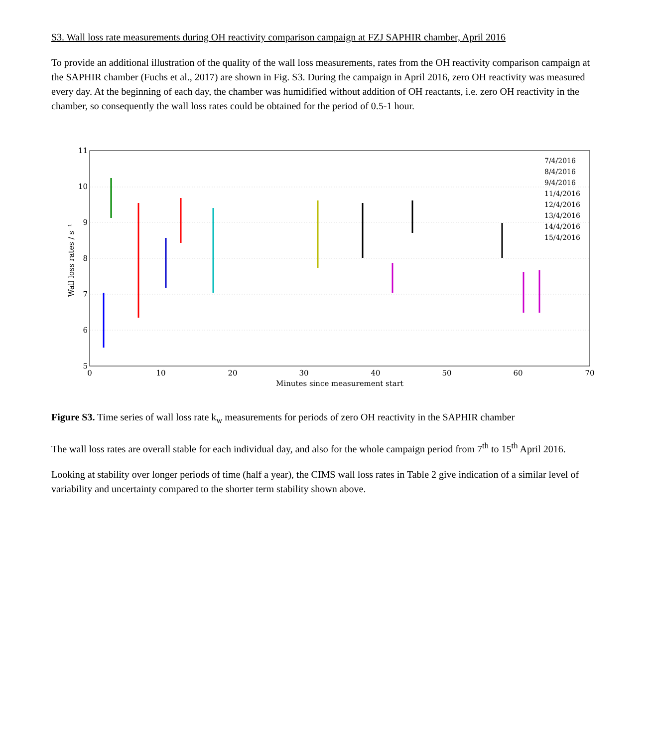S3. Wall loss rate measurements during OH reactivity comparison campaign at FZJ SAPHIR chamber, April 2016
To provide an additional illustration of the quality of the wall loss measurements, rates from the OH reactivity comparison campaign at the SAPHIR chamber (Fuchs et al., 2017) are shown in Fig. S3. During the campaign in April 2016, zero OH reactivity was measured every day. At the beginning of each day, the chamber was humidified without addition of OH reactants, i.e. zero OH reactivity in the chamber, so consequently the wall loss rates could be obtained for the period of 0.5-1 hour.
11
10
9
8
7
6
5
0
10
20
30
40
50
60
70
Minutes since measurement start
Wall loss rates / s⁻¹
7/4/2016
8/4/2016
9/4/2016
11/4/2016
12/4/2016
13/4/2016
14/4/2016
15/4/2016
Figure S3. Time series of wall loss rate k<sub>w</sub> measurements for periods of zero OH reactivity in the SAPHIR chamber
The wall loss rates are overall stable for each individual day, and also for the whole campaign period from 7<sup>th</sup> to 15<sup>th</sup> April 2016.
Looking at stability over longer periods of time (half a year), the CIMS wall loss rates in Table 2 give indication of a similar level of variability and uncertainty compared to the shorter term stability shown above.